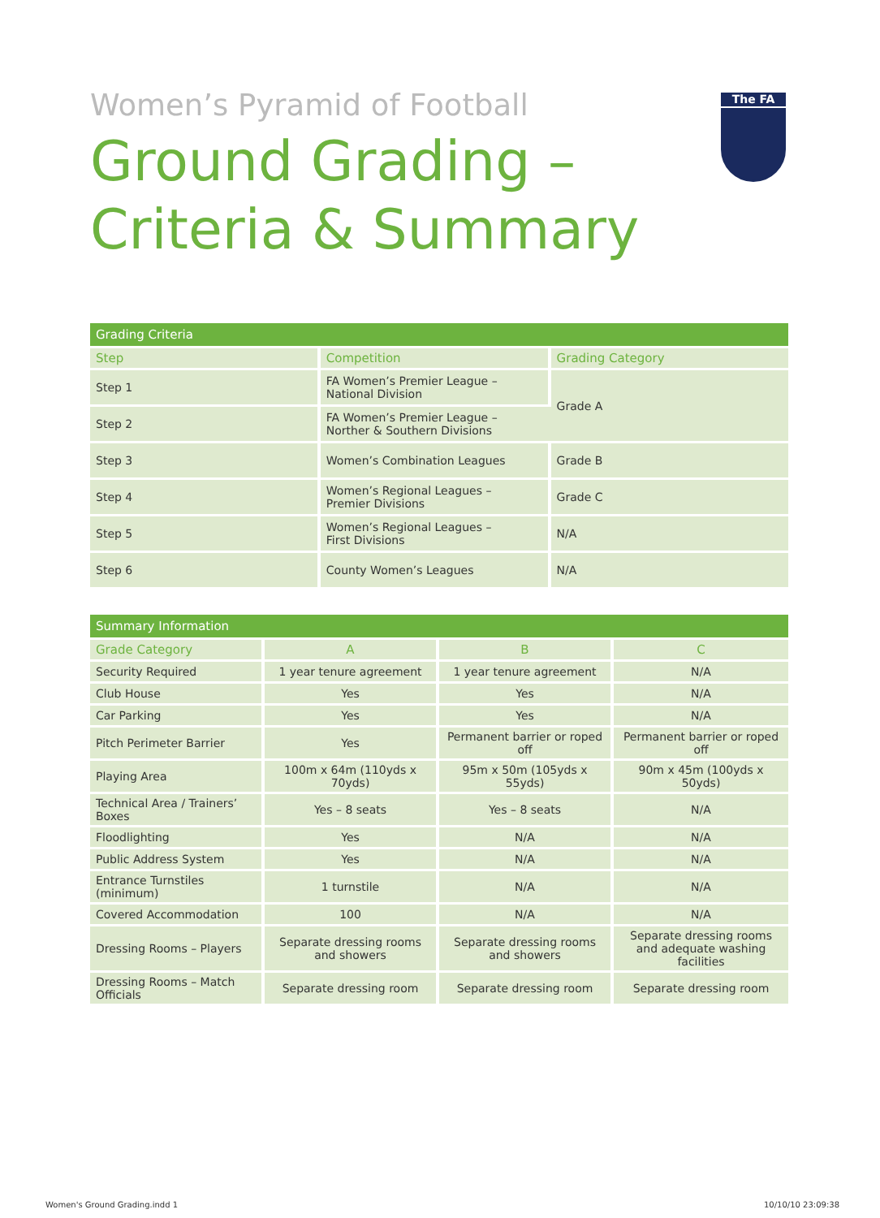The FA
Women’s Pyramid of Football
Ground Grading –
Criteria & Summary
| Grading Criteria | | |
| --- | --- | --- |
| Step | Competition | Grading Category |
| Step 1 | FA Women’s Premier League – National Division | Grade A |
| Step 2 | FA Women’s Premier League – Norther & Southern Divisions | |
| Step 3 | Women’s Combination Leagues | Grade B |
| Step 4 | Women’s Regional Leagues – Premier Divisions | Grade C |
| Step 5 | Women’s Regional Leagues – First Divisions | N/A |
| Step 6 | County Women’s Leagues | N/A |
| Summary Information | | | |
| --- | --- | --- | --- |
| Grade Category | A | B | C |
| Security Required | 1 year tenure agreement | 1 year tenure agreement | N/A |
| Club House | Yes | Yes | N/A |
| Car Parking | Yes | Yes | N/A |
| Pitch Perimeter Barrier | Yes | Permanent barrier or roped off | Permanent barrier or roped off |
| Playing Area | 100m x 64m (110yds x 70yds) | 95m x 50m (105yds x 55yds) | 90m x 45m (100yds x 50yds) |
| Technical Area / Trainers’ Boxes | Yes – 8 seats | Yes – 8 seats | N/A |
| Floodlighting | Yes | N/A | N/A |
| Public Address System | Yes | N/A | N/A |
| Entrance Turnstiles (minimum) | 1 turnstile | N/A | N/A |
| Covered Accommodation | 100 | N/A | N/A |
| Dressing Rooms – Players | Separate dressing rooms and showers | Separate dressing rooms and showers | Separate dressing rooms and adequate washing facilities |
| Dressing Rooms – Match Officials | Separate dressing room | Separate dressing room | Separate dressing room |
Women's Ground Grading.indd 1 10/10/10 23:09:38